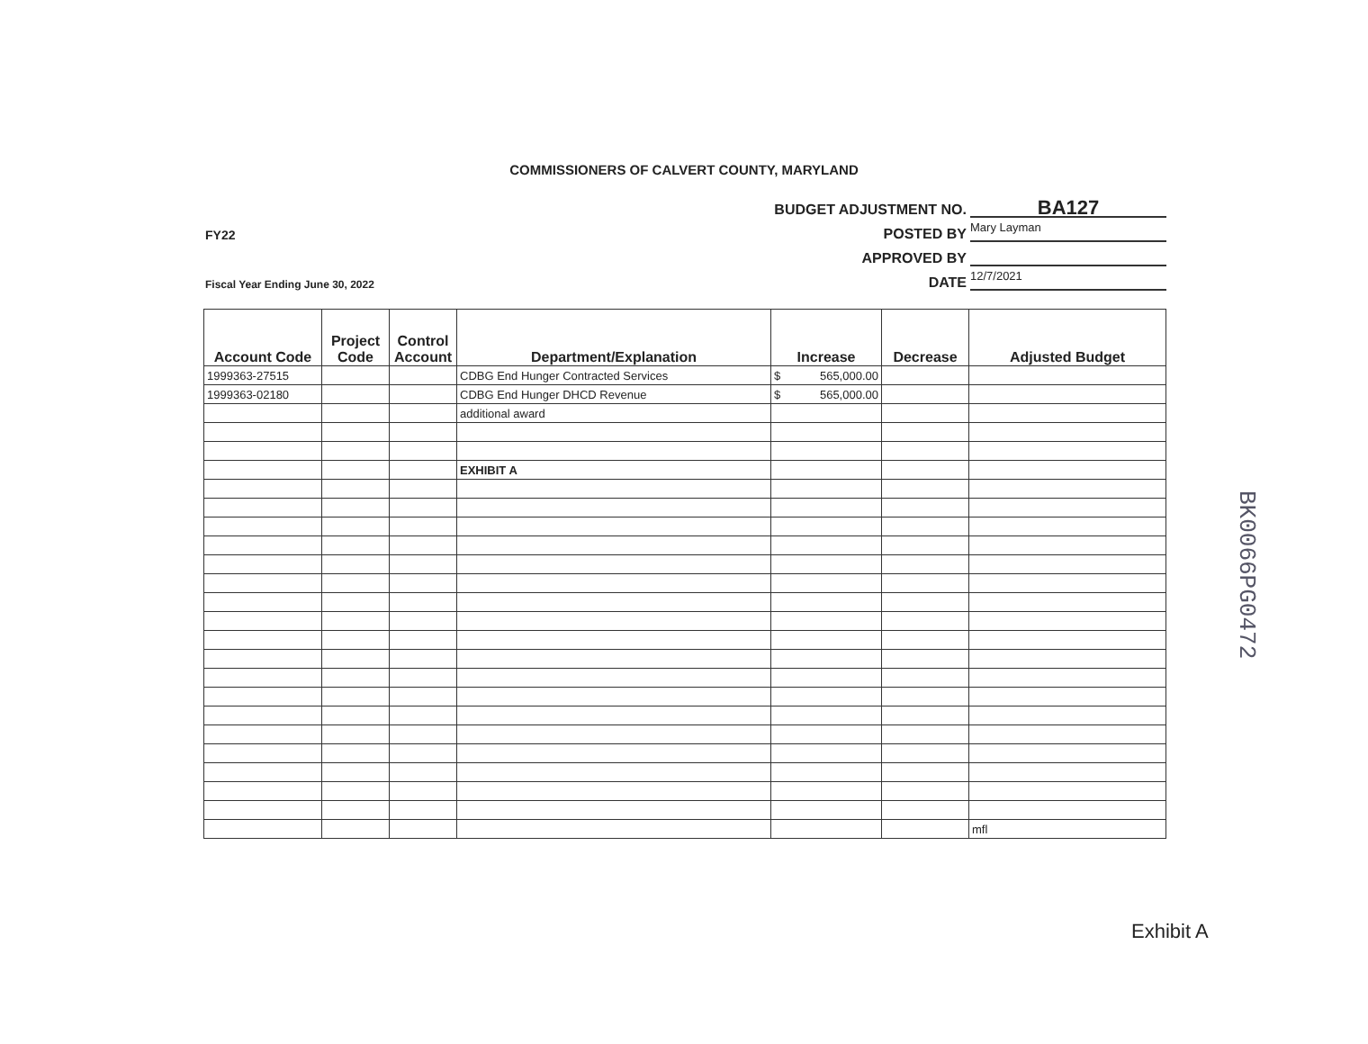COMMISSIONERS OF CALVERT COUNTY, MARYLAND
BUDGET ADJUSTMENT NO. BA127
FY22 POSTED BY Mary Layman
APPROVED BY
Fiscal Year Ending June 30, 2022 DATE 12/7/2021
| Account Code | Project Code | Control Account | Department/Explanation | Increase | Decrease | Adjusted Budget |
| --- | --- | --- | --- | --- | --- | --- |
| 1999363-27515 | | | CDBG End Hunger Contracted Services | $ 565,000.00 | | |
| 1999363-02180 | | | CDBG End Hunger DHCD Revenue | $ 565,000.00 | | |
| | | | additional award | | | |
| | | | EXHIBIT A | | | |
| | | | | | | mfl |
BK0066PG0472
Exhibit A